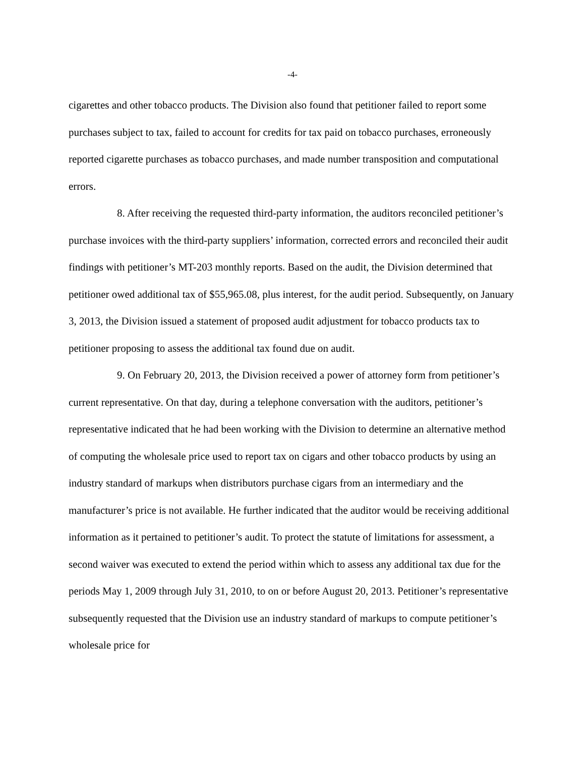-4-
cigarettes and other tobacco products. The Division also found that petitioner failed to report some purchases subject to tax, failed to account for credits for tax paid on tobacco purchases, erroneously reported cigarette purchases as tobacco purchases, and made number transposition and computational errors.
8. After receiving the requested third-party information, the auditors reconciled petitioner’s purchase invoices with the third-party suppliers’ information, corrected errors and reconciled their audit findings with petitioner’s MT-203 monthly reports. Based on the audit, the Division determined that petitioner owed additional tax of $55,965.08, plus interest, for the audit period. Subsequently, on January 3, 2013, the Division issued a statement of proposed audit adjustment for tobacco products tax to petitioner proposing to assess the additional tax found due on audit.
9. On February 20, 2013, the Division received a power of attorney form from petitioner’s current representative. On that day, during a telephone conversation with the auditors, petitioner’s representative indicated that he had been working with the Division to determine an alternative method of computing the wholesale price used to report tax on cigars and other tobacco products by using an industry standard of markups when distributors purchase cigars from an intermediary and the manufacturer’s price is not available. He further indicated that the auditor would be receiving additional information as it pertained to petitioner’s audit. To protect the statute of limitations for assessment, a second waiver was executed to extend the period within which to assess any additional tax due for the periods May 1, 2009 through July 31, 2010, to on or before August 20, 2013. Petitioner’s representative subsequently requested that the Division use an industry standard of markups to compute petitioner’s wholesale price for